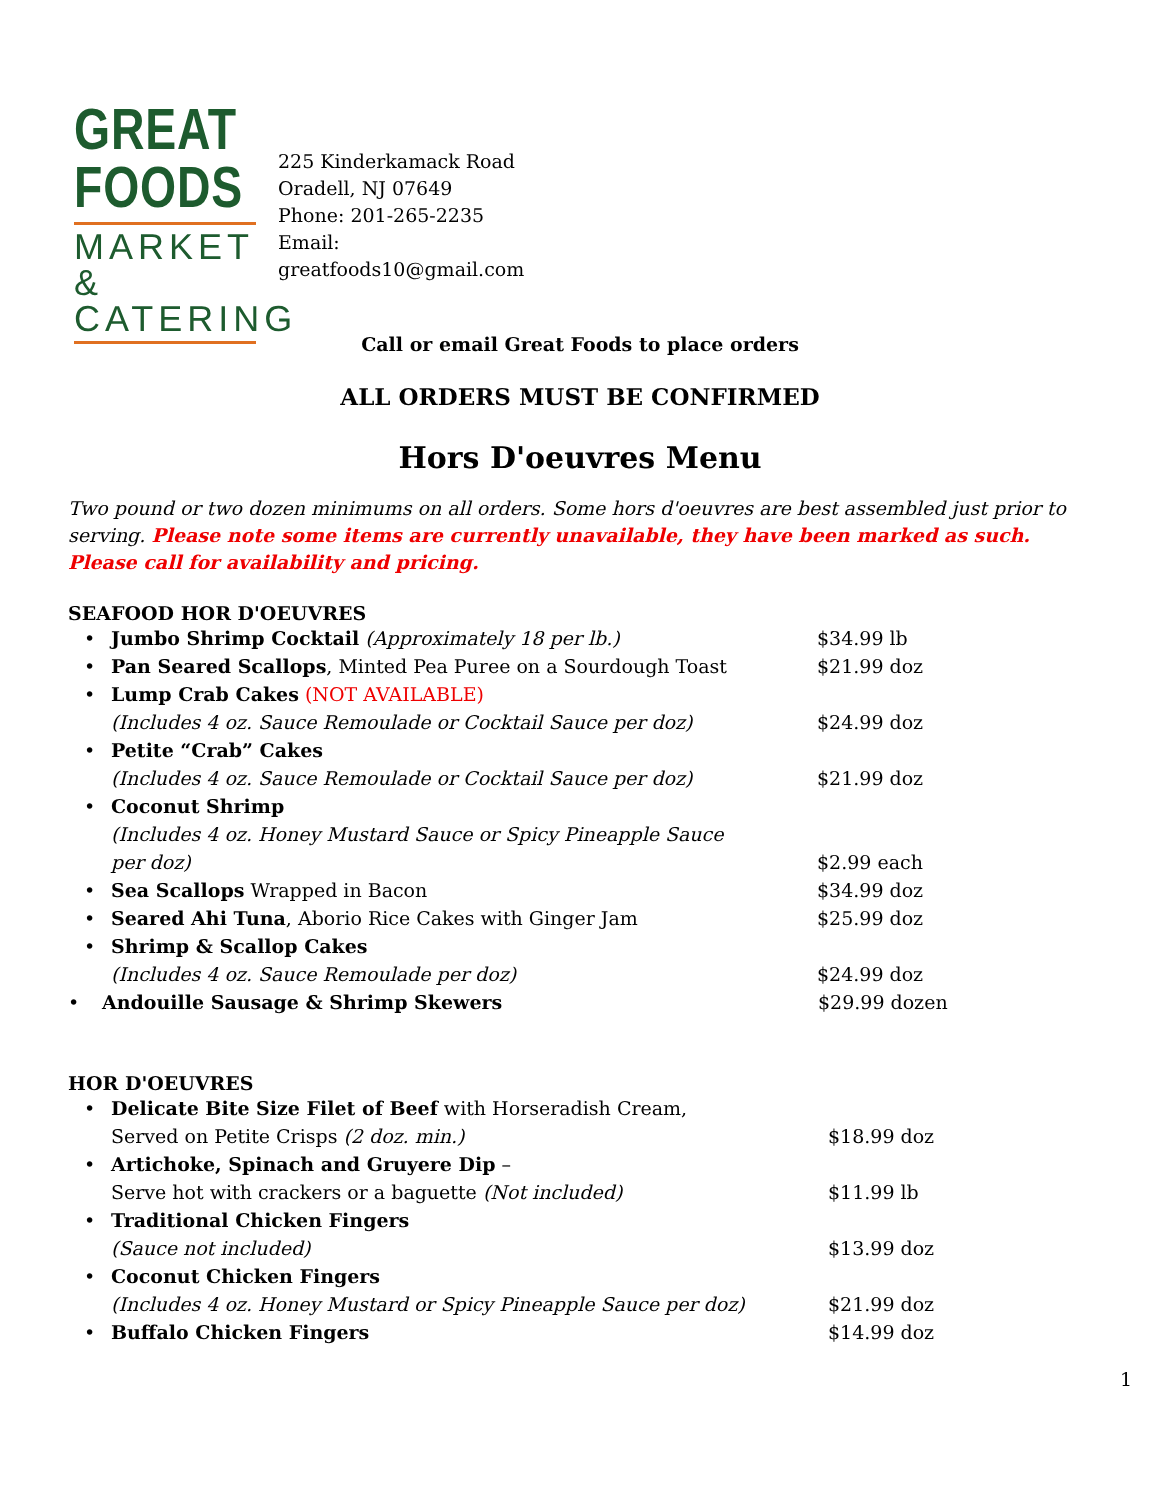GREAT
FOODS
MARKET &
CATERING
225 Kinderkamack Road
Oradell, NJ 07649
Phone: 201-265-2235
Email:
greatfoods10@gmail.com
Call or email Great Foods to place orders
ALL ORDERS MUST BE CONFIRMED
Hors D'oeuvres Menu
Two pound or two dozen minimums on all orders. Some hors d'oeuvres are best assembled just prior to serving. Please note some items are currently unavailable, they have been marked as such. Please call for availability and pricing.
SEAFOOD HOR D'OEUVRES
• Jumbo Shrimp Cocktail (Approximately 18 per lb.) $34.99 lb
• Pan Seared Scallops, Minted Pea Puree on a Sourdough Toast $21.99 doz
• Lump Crab Cakes (NOT AVAILABLE)
(Includes 4 oz. Sauce Remoulade or Cocktail Sauce per doz)
$24.99 doz
• Petite “Crab” Cakes
(Includes 4 oz. Sauce Remoulade or Cocktail Sauce per doz)
$21.99 doz
• Coconut Shrimp
(Includes 4 oz. Honey Mustard Sauce or Spicy Pineapple Sauce per doz)
$2.99 each
• Sea Scallops Wrapped in Bacon $34.99 doz
• Seared Ahi Tuna, Aborio Rice Cakes with Ginger Jam $25.99 doz
• Shrimp & Scallop Cakes
(Includes 4 oz. Sauce Remoulade per doz)
$24.99 doz
• Andouille Sausage & Shrimp Skewers $29.99 dozen
HOR D'OEUVRES
• Delicate Bite Size Filet of Beef with Horseradish Cream,
Served on Petite Crisps (2 doz. min.)
$18.99 doz
• Artichoke, Spinach and Gruyere Dip –
Serve hot with crackers or a baguette (Not included)
$11.99 lb
• Traditional Chicken Fingers
(Sauce not included)
$13.99 doz
• Coconut Chicken Fingers
(Includes 4 oz. Honey Mustard or Spicy Pineapple Sauce per doz)
$21.99 doz
• Buffalo Chicken Fingers $14.99 doz
1